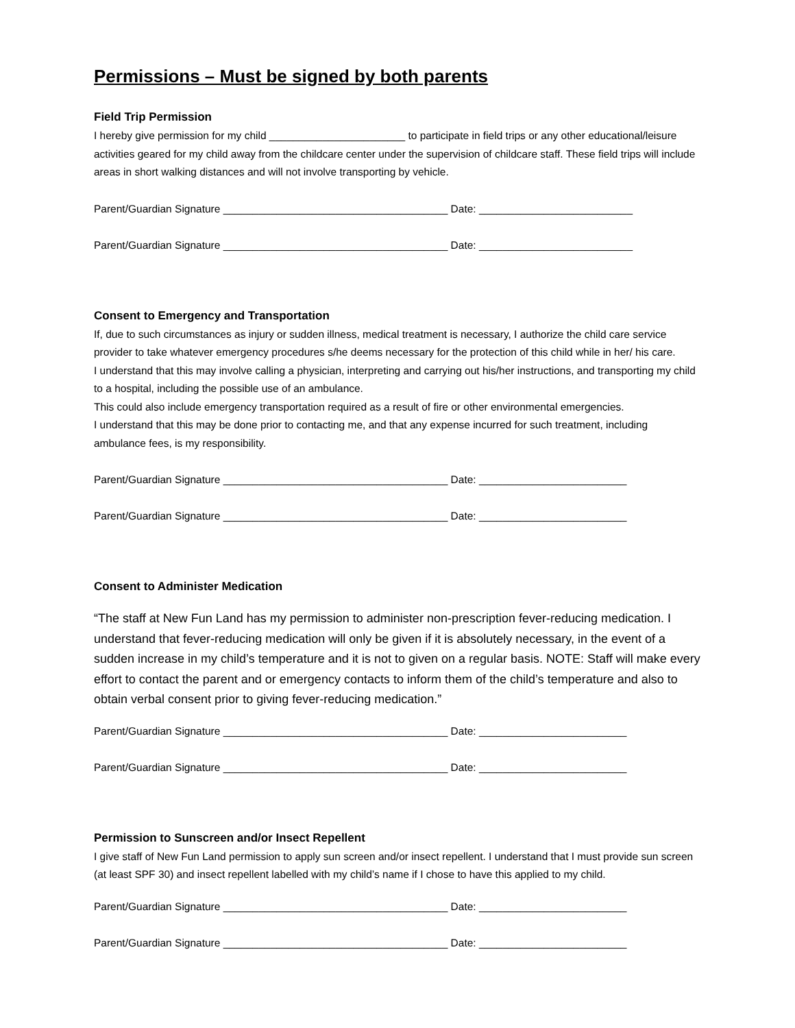Permissions – Must be signed by both parents
Field Trip Permission
I hereby give permission for my child _______________________ to participate in field trips or any other educational/leisure activities geared for my child away from the childcare center under the supervision of childcare staff. These field trips will include areas in short walking distances and will not involve transporting by vehicle.
Parent/Guardian Signature ______________________________________ Date: __________________________
Parent/Guardian Signature ______________________________________ Date: __________________________
Consent to Emergency and Transportation
If, due to such circumstances as injury or sudden illness, medical treatment is necessary, I authorize the child care service provider to take whatever emergency procedures s/he deems necessary for the protection of this child while in her/ his care.
I understand that this may involve calling a physician, interpreting and carrying out his/her instructions, and transporting my child to a hospital, including the possible use of an ambulance.
This could also include emergency transportation required as a result of fire or other environmental emergencies.
I understand that this may be done prior to contacting me, and that any expense incurred for such treatment, including ambulance fees, is my responsibility.
Parent/Guardian Signature ______________________________________ Date: _________________________
Parent/Guardian Signature ______________________________________ Date: _________________________
Consent to Administer Medication
“The staff at New Fun Land has my permission to administer non-prescription fever-reducing medication. I understand that fever-reducing medication will only be given if it is absolutely necessary, in the event of a sudden increase in my child’s temperature and it is not to given on a regular basis. NOTE: Staff will make every effort to contact the parent and or emergency contacts to inform them of the child’s temperature and also to obtain verbal consent prior to giving fever-reducing medication.”
Parent/Guardian Signature ______________________________________ Date: _________________________
Parent/Guardian Signature ______________________________________ Date: _________________________
Permission to Sunscreen and/or Insect Repellent
I give staff of New Fun Land permission to apply sun screen and/or insect repellent. I understand that I must provide sun screen (at least SPF 30) and insect repellent labelled with my child’s name if I chose to have this applied to my child.
Parent/Guardian Signature ______________________________________ Date: _________________________
Parent/Guardian Signature ______________________________________ Date: _________________________